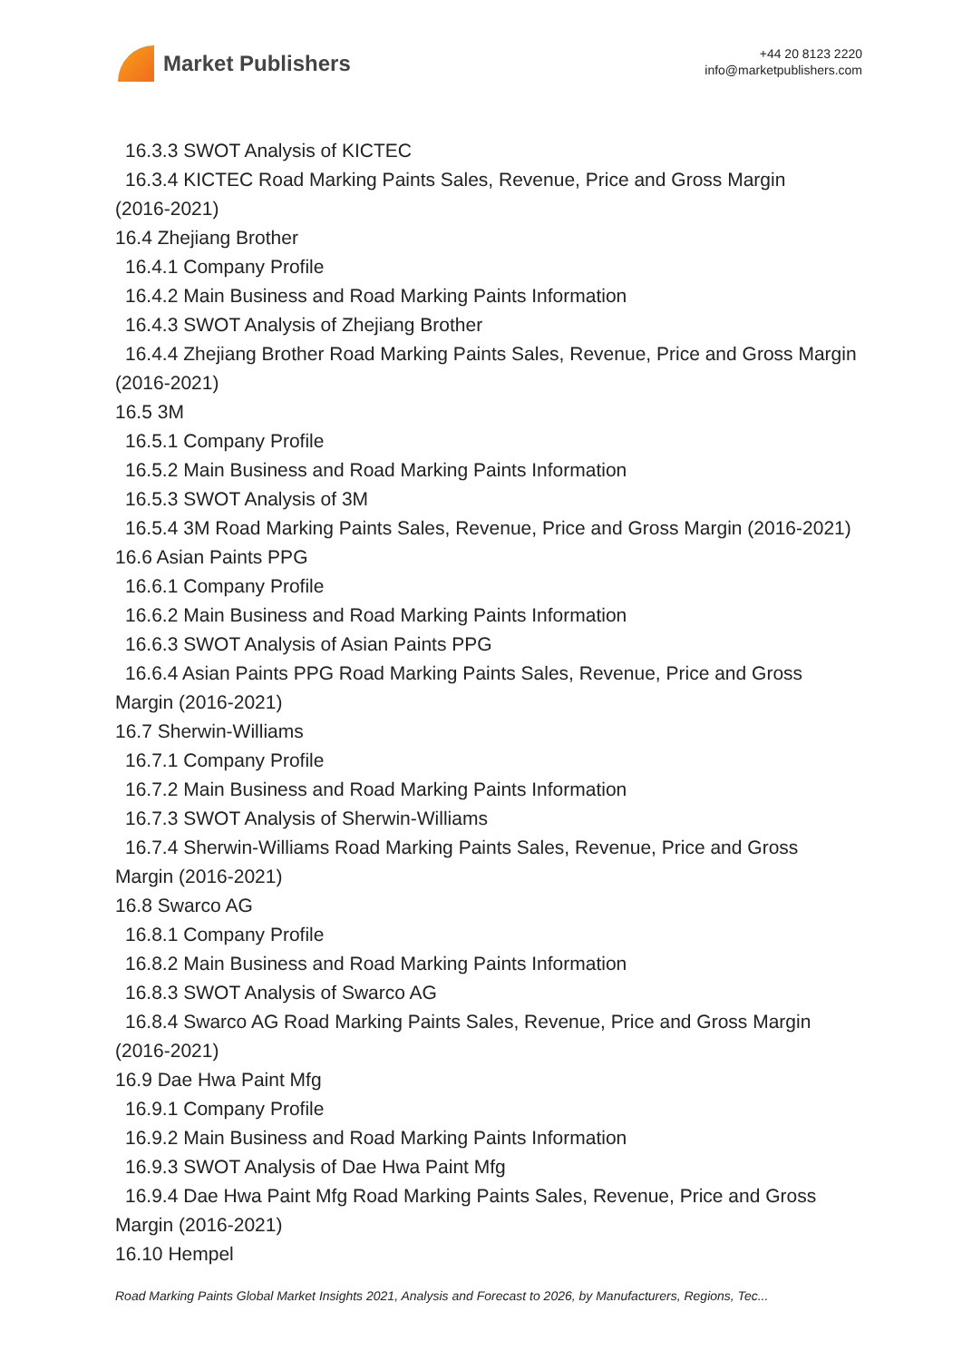Market Publishers
+44 20 8123 2220
info@marketpublishers.com
16.3.3 SWOT Analysis of KICTEC
16.3.4 KICTEC Road Marking Paints Sales, Revenue, Price and Gross Margin
(2016-2021)
16.4 Zhejiang Brother
16.4.1 Company Profile
16.4.2 Main Business and Road Marking Paints Information
16.4.3 SWOT Analysis of Zhejiang Brother
16.4.4 Zhejiang Brother Road Marking Paints Sales, Revenue, Price and Gross Margin
(2016-2021)
16.5 3M
16.5.1 Company Profile
16.5.2 Main Business and Road Marking Paints Information
16.5.3 SWOT Analysis of 3M
16.5.4 3M Road Marking Paints Sales, Revenue, Price and Gross Margin (2016-2021)
16.6 Asian Paints PPG
16.6.1 Company Profile
16.6.2 Main Business and Road Marking Paints Information
16.6.3 SWOT Analysis of Asian Paints PPG
16.6.4 Asian Paints PPG Road Marking Paints Sales, Revenue, Price and Gross
Margin (2016-2021)
16.7 Sherwin-Williams
16.7.1 Company Profile
16.7.2 Main Business and Road Marking Paints Information
16.7.3 SWOT Analysis of Sherwin-Williams
16.7.4 Sherwin-Williams Road Marking Paints Sales, Revenue, Price and Gross
Margin (2016-2021)
16.8 Swarco AG
16.8.1 Company Profile
16.8.2 Main Business and Road Marking Paints Information
16.8.3 SWOT Analysis of Swarco AG
16.8.4 Swarco AG Road Marking Paints Sales, Revenue, Price and Gross Margin
(2016-2021)
16.9 Dae Hwa Paint Mfg
16.9.1 Company Profile
16.9.2 Main Business and Road Marking Paints Information
16.9.3 SWOT Analysis of Dae Hwa Paint Mfg
16.9.4 Dae Hwa Paint Mfg Road Marking Paints Sales, Revenue, Price and Gross
Margin (2016-2021)
16.10 Hempel
Road Marking Paints Global Market Insights 2021, Analysis and Forecast to 2026, by Manufacturers, Regions, Tec...